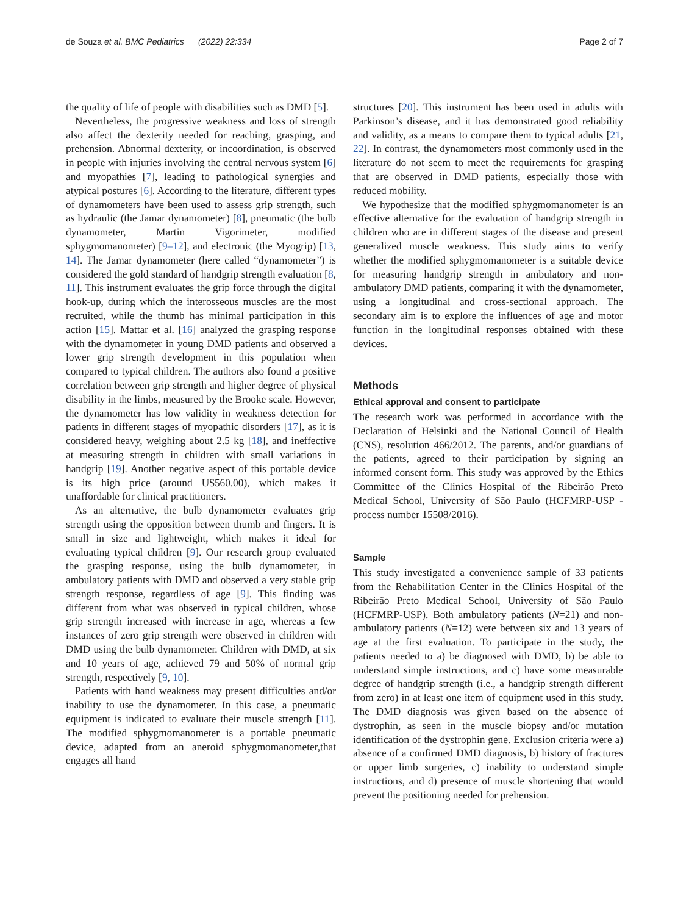de Souza et al. BMC Pediatrics (2022) 22:334 Page 2 of 7
the quality of life of people with disabilities such as DMD [5].
Nevertheless, the progressive weakness and loss of strength also affect the dexterity needed for reaching, grasping, and prehension. Abnormal dexterity, or incoordination, is observed in people with injuries involving the central nervous system [6] and myopathies [7], leading to pathological synergies and atypical postures [6]. According to the literature, different types of dynamometers have been used to assess grip strength, such as hydraulic (the Jamar dynamometer) [8], pneumatic (the bulb dynamometer, Martin Vigorimeter, modified sphygmomanometer) [9–12], and electronic (the Myogrip) [13, 14]. The Jamar dynamometer (here called “dynamometer”) is considered the gold standard of handgrip strength evaluation [8, 11]. This instrument evaluates the grip force through the digital hook-up, during which the interosseous muscles are the most recruited, while the thumb has minimal participation in this action [15]. Mattar et al. [16] analyzed the grasping response with the dynamometer in young DMD patients and observed a lower grip strength development in this population when compared to typical children. The authors also found a positive correlation between grip strength and higher degree of physical disability in the limbs, measured by the Brooke scale. However, the dynamometer has low validity in weakness detection for patients in different stages of myopathic disorders [17], as it is considered heavy, weighing about 2.5 kg [18], and ineffective at measuring strength in children with small variations in handgrip [19]. Another negative aspect of this portable device is its high price (around U$560.00), which makes it unaffordable for clinical practitioners.
As an alternative, the bulb dynamometer evaluates grip strength using the opposition between thumb and fingers. It is small in size and lightweight, which makes it ideal for evaluating typical children [9]. Our research group evaluated the grasping response, using the bulb dynamometer, in ambulatory patients with DMD and observed a very stable grip strength response, regardless of age [9]. This finding was different from what was observed in typical children, whose grip strength increased with increase in age, whereas a few instances of zero grip strength were observed in children with DMD using the bulb dynamometer. Children with DMD, at six and 10 years of age, achieved 79 and 50% of normal grip strength, respectively [9, 10].
Patients with hand weakness may present difficulties and/or inability to use the dynamometer. In this case, a pneumatic equipment is indicated to evaluate their muscle strength [11]. The modified sphygmomanometer is a portable pneumatic device, adapted from an aneroid sphygmomanometer,that engages all hand
structures [20]. This instrument has been used in adults with Parkinson’s disease, and it has demonstrated good reliability and validity, as a means to compare them to typical adults [21, 22]. In contrast, the dynamometers most commonly used in the literature do not seem to meet the requirements for grasping that are observed in DMD patients, especially those with reduced mobility.
We hypothesize that the modified sphygmomanometer is an effective alternative for the evaluation of handgrip strength in children who are in different stages of the disease and present generalized muscle weakness. This study aims to verify whether the modified sphygmomanometer is a suitable device for measuring handgrip strength in ambulatory and non-ambulatory DMD patients, comparing it with the dynamometer, using a longitudinal and cross-sectional approach. The secondary aim is to explore the influences of age and motor function in the longitudinal responses obtained with these devices.
Methods
Ethical approval and consent to participate
The research work was performed in accordance with the Declaration of Helsinki and the National Council of Health (CNS), resolution 466/2012. The parents, and/or guardians of the patients, agreed to their participation by signing an informed consent form. This study was approved by the Ethics Committee of the Clinics Hospital of the Ribeirão Preto Medical School, University of São Paulo (HCFMRP-USP -process number 15508/2016).
Sample
This study investigated a convenience sample of 33 patients from the Rehabilitation Center in the Clinics Hospital of the Ribeirão Preto Medical School, University of São Paulo (HCFMRP-USP). Both ambulatory patients (N=21) and non-ambulatory patients (N=12) were between six and 13 years of age at the first evaluation. To participate in the study, the patients needed to a) be diagnosed with DMD, b) be able to understand simple instructions, and c) have some measurable degree of handgrip strength (i.e., a handgrip strength different from zero) in at least one item of equipment used in this study. The DMD diagnosis was given based on the absence of dystrophin, as seen in the muscle biopsy and/or mutation identification of the dystrophin gene. Exclusion criteria were a) absence of a confirmed DMD diagnosis, b) history of fractures or upper limb surgeries, c) inability to understand simple instructions, and d) presence of muscle shortening that would prevent the positioning needed for prehension.